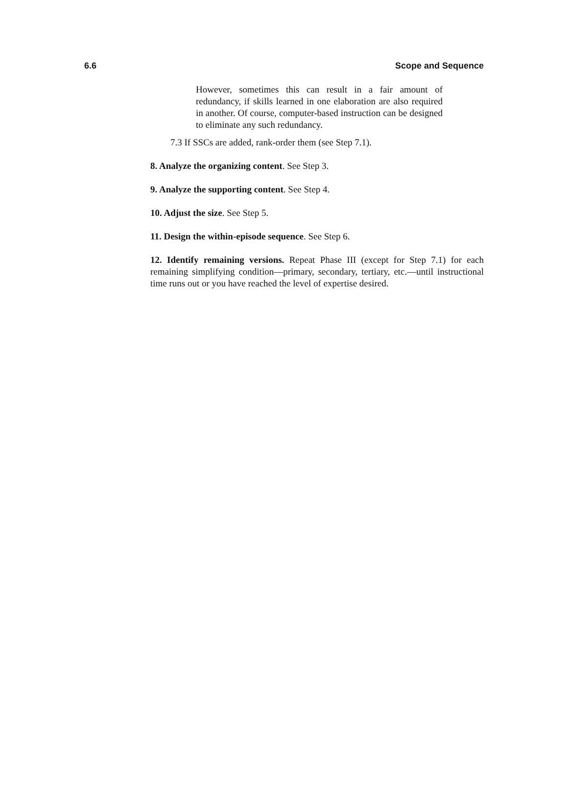6.6 Scope and Sequence
However, sometimes this can result in a fair amount of redundancy, if skills learned in one elaboration are also required in another. Of course, computer-based instruction can be designed to eliminate any such redundancy.
7.3 If SSCs are added, rank-order them (see Step 7.1).
8. Analyze the organizing content. See Step 3.
9. Analyze the supporting content. See Step 4.
10. Adjust the size. See Step 5.
11. Design the within-episode sequence. See Step 6.
12. Identify remaining versions. Repeat Phase III (except for Step 7.1) for each remaining simplifying condition—primary, secondary, tertiary, etc.—until instructional time runs out or you have reached the level of expertise desired.